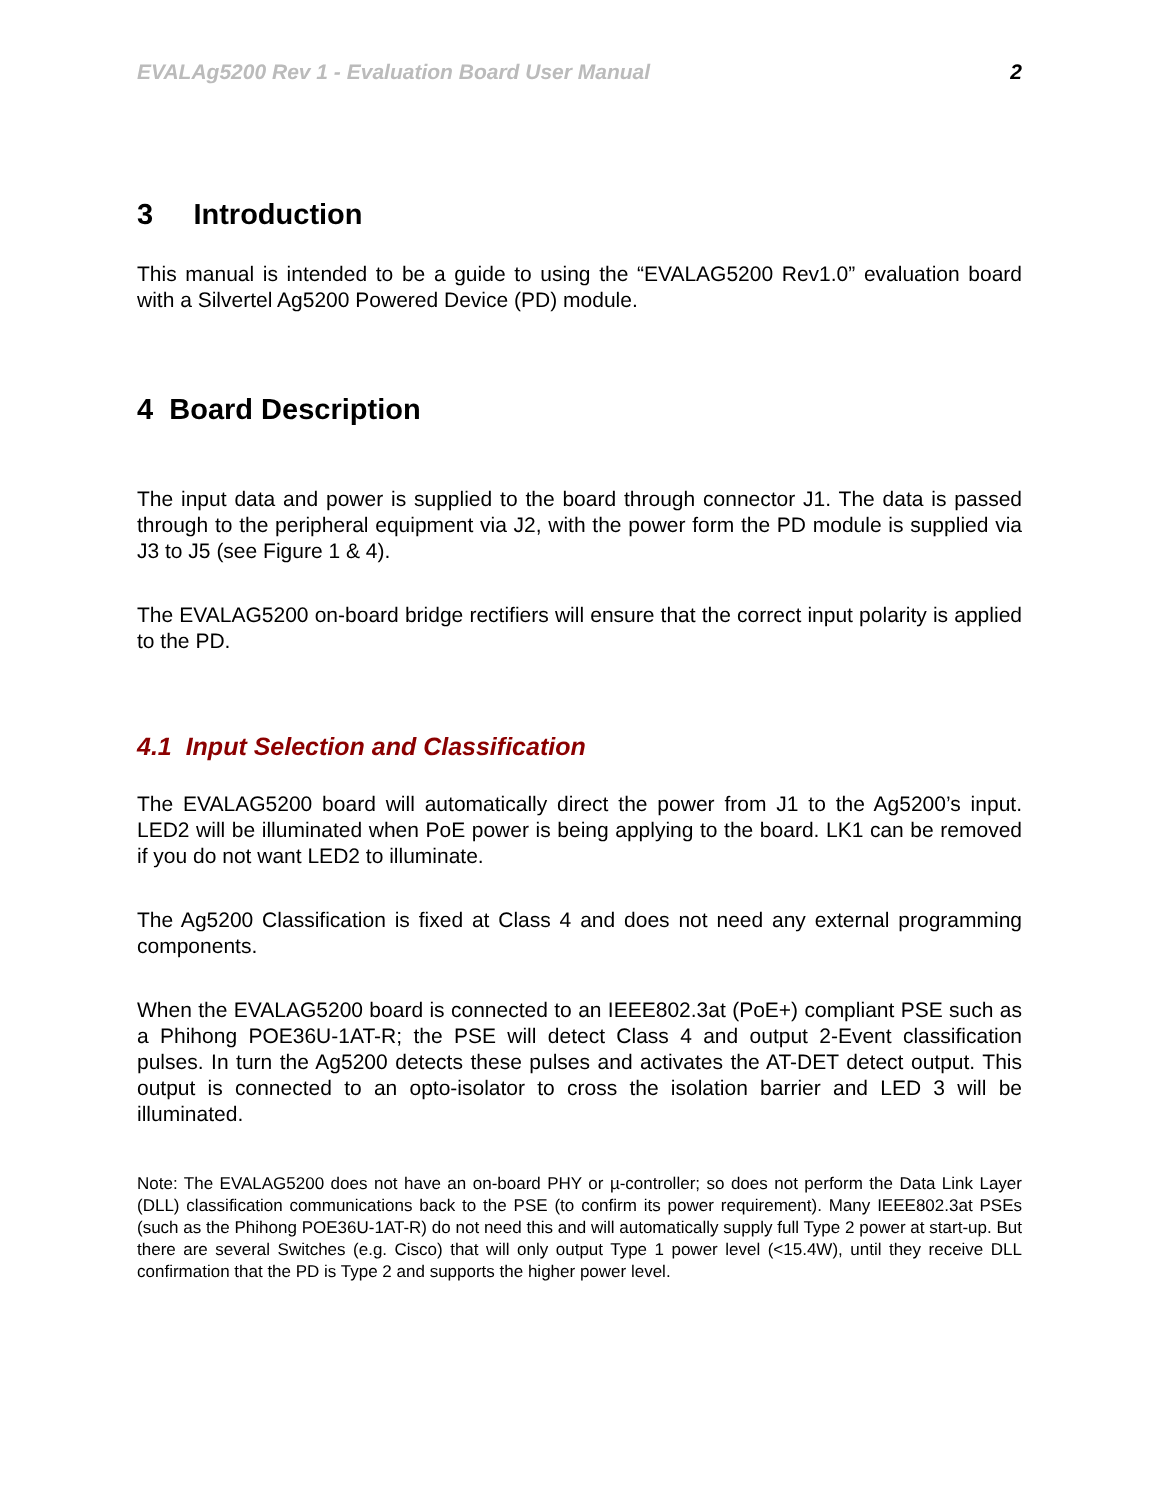EVALAg5200 Rev 1 - Evaluation Board User Manual 2
3 Introduction
This manual is intended to be a guide to using the “EVALAG5200 Rev1.0” evaluation board with a Silvertel Ag5200 Powered Device (PD) module.
4 Board Description
The input data and power is supplied to the board through connector J1. The data is passed through to the peripheral equipment via J2, with the power form the PD module is supplied via J3 to J5 (see Figure 1 & 4).
The EVALAG5200 on-board bridge rectifiers will ensure that the correct input polarity is applied to the PD.
4.1 Input Selection and Classification
The EVALAG5200 board will automatically direct the power from J1 to the Ag5200’s input. LED2 will be illuminated when PoE power is being applying to the board. LK1 can be removed if you do not want LED2 to illuminate.
The Ag5200 Classification is fixed at Class 4 and does not need any external programming components.
When the EVALAG5200 board is connected to an IEEE802.3at (PoE+) compliant PSE such as a Phihong POE36U-1AT-R; the PSE will detect Class 4 and output 2-Event classification pulses. In turn the Ag5200 detects these pulses and activates the AT-DET detect output. This output is connected to an opto-isolator to cross the isolation barrier and LED 3 will be illuminated.
Note: The EVALAG5200 does not have an on-board PHY or µ-controller; so does not perform the Data Link Layer (DLL) classification communications back to the PSE (to confirm its power requirement). Many IEEE802.3at PSEs (such as the Phihong POE36U-1AT-R) do not need this and will automatically supply full Type 2 power at start-up. But there are several Switches (e.g. Cisco) that will only output Type 1 power level (<15.4W), until they receive DLL confirmation that the PD is Type 2 and supports the higher power level.